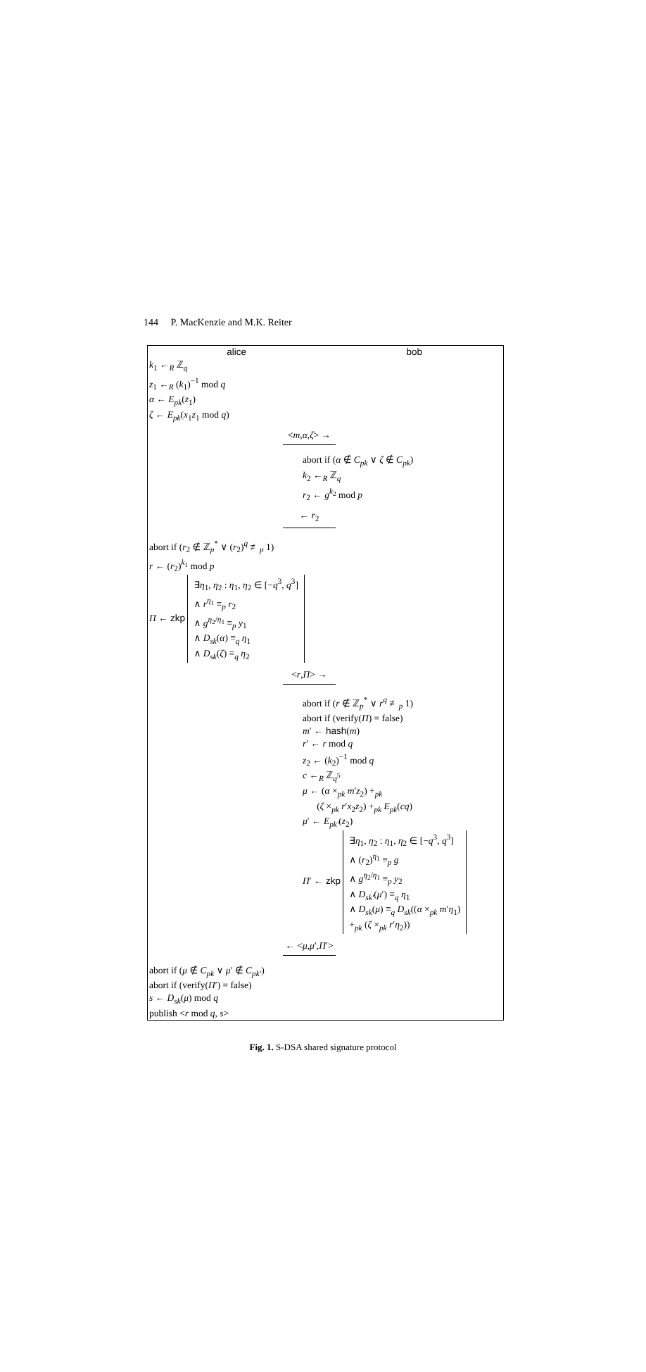144 P. MacKenzie and M.K. Reiter
alice bob
k<sub>1</sub> ←<sub>R</sub> ℤ<sub>q</sub>
z<sub>1</sub> ←<sub>R</sub> (k<sub>1</sub>)<sup>−1</sup> mod q
α ← E<sub>pk</sub>(z<sub>1</sub>)
ζ ← E<sub>pk</sub>(x<sub>1</sub>z<sub>1</sub> mod q)
<m,α,ζ> →
abort if (α ∉ C<sub>pk</sub> ∨ ζ ∉ C<sub>pk</sub>)
k<sub>2</sub> ←<sub>R</sub> ℤ<sub>q</sub>
r<sub>2</sub> ← g<sup>k<sub>2</sub></sup> mod p
← r<sub>2</sub>
abort if (r<sub>2</sub> ∉ ℤ<sub>p</sub><sup>*</sup> ∨ (r<sub>2</sub>)<sup>q</sup> ≢<sub>p</sub> 1)
r ← (r<sub>2</sub>)<sup>k<sub>1</sub></sup> mod p
Π ← zkp ∃η<sub>1</sub>, η<sub>2</sub> : η<sub>1</sub>, η<sub>2</sub> ∈ [−q<sup>3</sup>, q<sup>3</sup>]
∧ r<sup>η<sub>1</sub></sup> ≡<sub>p</sub> r<sub>2</sub>
∧ g<sup>η<sub>2</sub>/η<sub>1</sub></sup> ≡<sub>p</sub> y<sub>1</sub>
∧ D<sub>sk</sub>(α) ≡<sub>q</sub> η<sub>1</sub>
∧ D<sub>sk</sub>(ζ) ≡<sub>q</sub> η<sub>2</sub>
<r,Π> →
abort if (r ∉ ℤ<sub>p</sub><sup>*</sup> ∨ r<sup>q</sup> ≢<sub>p</sub> 1)
abort if (verify(Π) = false)
m′ ← hash(m)
r′ ← r mod q
z<sub>2</sub> ← (k<sub>2</sub>)<sup>−1</sup> mod q
c ←<sub>R</sub> ℤ<sub>q<sup>5</sup></sub>
μ ← (α ×<sub>pk</sub> m′z<sub>2</sub>) +<sub>pk</sub>
(ζ ×<sub>pk</sub> r′x<sub>2</sub>z<sub>2</sub>) +<sub>pk</sub> E<sub>pk</sub>(cq)
μ′ ← E<sub>pk′</sub>(z<sub>2</sub>)
Π′ ← zkp ∃η<sub>1</sub>, η<sub>2</sub> : η<sub>1</sub>, η<sub>2</sub> ∈ [−q<sup>3</sup>, q<sup>3</sup>]
∧ (r<sub>2</sub>)<sup>η<sub>1</sub></sup> ≡<sub>p</sub> g
∧ g<sup>η<sub>2</sub>/η<sub>1</sub></sup> ≡<sub>p</sub> y<sub>2</sub>
∧ D<sub>sk′</sub>(μ′) ≡<sub>q</sub> η<sub>1</sub>
∧ D<sub>sk</sub>(μ) ≡<sub>q</sub> D<sub>sk</sub>((α ×<sub>pk</sub> m′η<sub>1</sub>)
+<sub>pk</sub> (ζ ×<sub>pk</sub> r′η<sub>2</sub>))
← <μ,μ′,Π′>
abort if (μ ∉ C<sub>pk</sub> ∨ μ′ ∉ C<sub>pk′</sub>)
abort if (verify(Π′) = false)
s ← D<sub>sk</sub>(μ) mod q
publish <r mod q, s>
Fig. 1. S-DSA shared signature protocol